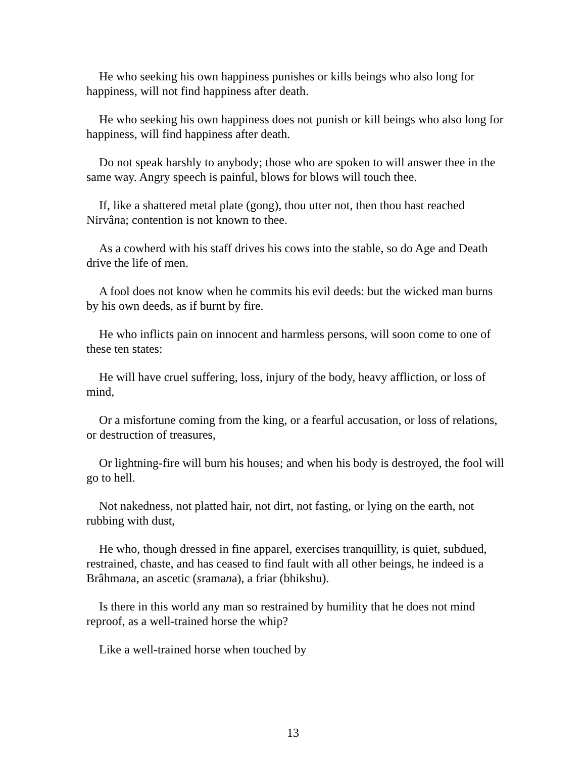He who seeking his own happiness punishes or kills beings who also long for happiness, will not find happiness after death.
He who seeking his own happiness does not punish or kill beings who also long for happiness, will find happiness after death.
Do not speak harshly to anybody; those who are spoken to will answer thee in the same way. Angry speech is painful, blows for blows will touch thee.
If, like a shattered metal plate (gong), thou utter not, then thou hast reached Nirvâna; contention is not known to thee.
As a cowherd with his staff drives his cows into the stable, so do Age and Death drive the life of men.
A fool does not know when he commits his evil deeds: but the wicked man burns by his own deeds, as if burnt by fire.
He who inflicts pain on innocent and harmless persons, will soon come to one of these ten states:
He will have cruel suffering, loss, injury of the body, heavy affliction, or loss of mind,
Or a misfortune coming from the king, or a fearful accusation, or loss of relations, or destruction of treasures,
Or lightning-fire will burn his houses; and when his body is destroyed, the fool will go to hell.
Not nakedness, not platted hair, not dirt, not fasting, or lying on the earth, not rubbing with dust,
He who, though dressed in fine apparel, exercises tranquillity, is quiet, subdued, restrained, chaste, and has ceased to find fault with all other beings, he indeed is a Brâhmana, an ascetic (sramana), a friar (bhikshu).
Is there in this world any man so restrained by humility that he does not mind reproof, as a well-trained horse the whip?
Like a well-trained horse when touched by
13